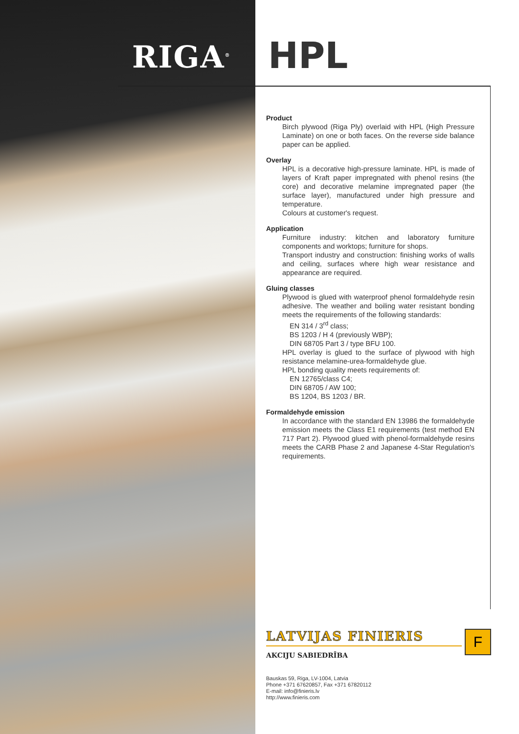RIGA<sup>®</sup> HPL
Product
Birch plywood (Riga Ply) overlaid with HPL (High Pressure Laminate) on one or both faces. On the reverse side balance paper can be applied.
Overlay
HPL is a decorative high-pressure laminate. HPL is made of layers of Kraft paper impregnated with phenol resins (the core) and decorative melamine impregnated paper (the surface layer), manufactured under high pressure and temperature.
Colours at customer's request.
Application
Furniture industry: kitchen and laboratory furniture components and worktops; furniture for shops.
Transport industry and construction: finishing works of walls and ceiling, surfaces where high wear resistance and appearance are required.
Gluing classes
Plywood is glued with waterproof phenol formaldehyde resin adhesive. The weather and boiling water resistant bonding meets the requirements of the following standards:
EN 314 / 3<sup>rd</sup> class;
BS 1203 / H 4 (previously WBP);
DIN 68705 Part 3 / type BFU 100.
HPL overlay is glued to the surface of plywood with high resistance melamine-urea-formaldehyde glue.
HPL bonding quality meets requirements of:
EN 12765/class C4;
DIN 68705 / AW 100;
BS 1204, BS 1203 / BR.
Formaldehyde emission
In accordance with the standard EN 13986 the formaldehyde emission meets the Class E1 requirements (test method EN 717 Part 2). Plywood glued with phenol-formaldehyde resins meets the CARB Phase 2 and Japanese 4-Star Regulation's requirements.
LATVIJAS FINIERIS
AKCIJU SABIEDRĪBA
F
Bauskas 59, Riga, LV-1004, Latvia
Phone +371 67620857, Fax +371 67820112
E-mail: info@finieris.lv
http://www.finieris.com